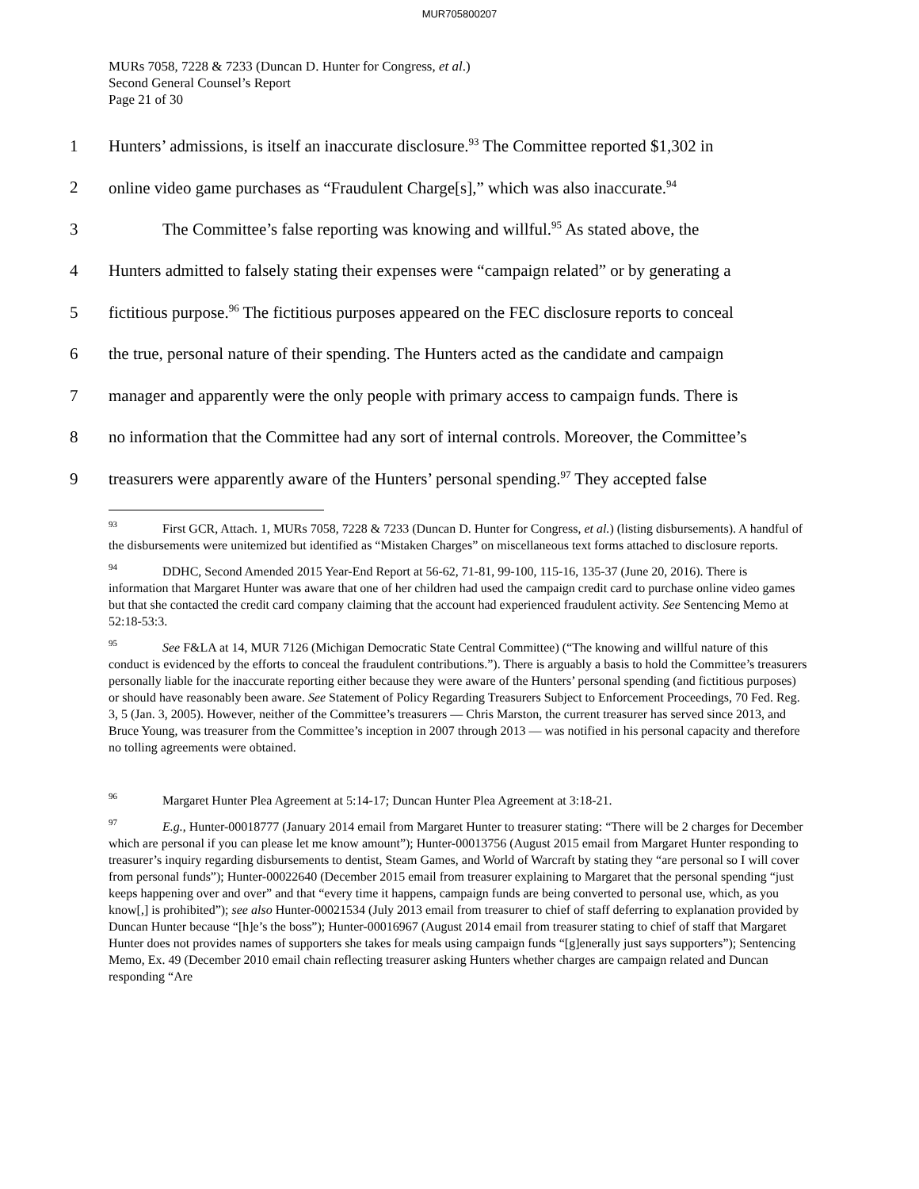MUR705800207
MURs 7058, 7228 & 7233 (Duncan D. Hunter for Congress, et al.)
Second General Counsel’s Report
Page 21 of 30
1 Hunters’ admissions, is itself an inaccurate disclosure.<sup>93</sup> The Committee reported $1,302 in
2 online video game purchases as “Fraudulent Charge[s],” which was also inaccurate.<sup>94</sup>
3 The Committee’s false reporting was knowing and willful.<sup>95</sup> As stated above, the
4 Hunters admitted to falsely stating their expenses were “campaign related” or by generating a
5 fictitious purpose.<sup>96</sup> The fictitious purposes appeared on the FEC disclosure reports to conceal
6 the true, personal nature of their spending. The Hunters acted as the candidate and campaign
7 manager and apparently were the only people with primary access to campaign funds. There is
8 no information that the Committee had any sort of internal controls. Moreover, the Committee’s
9 treasurers were apparently aware of the Hunters’ personal spending.<sup>97</sup> They accepted false
93 First GCR, Attach. 1, MURs 7058, 7228 & 7233 (Duncan D. Hunter for Congress, et al.) (listing disbursements). A handful of the disbursements were unitemized but identified as “Mistaken Charges” on miscellaneous text forms attached to disclosure reports.
94 DDHC, Second Amended 2015 Year-End Report at 56-62, 71-81, 99-100, 115-16, 135-37 (June 20, 2016). There is information that Margaret Hunter was aware that one of her children had used the campaign credit card to purchase online video games but that she contacted the credit card company claiming that the account had experienced fraudulent activity. See Sentencing Memo at 52:18-53:3.
95 See F&LA at 14, MUR 7126 (Michigan Democratic State Central Committee) (“The knowing and willful nature of this conduct is evidenced by the efforts to conceal the fraudulent contributions.”). There is arguably a basis to hold the Committee’s treasurers personally liable for the inaccurate reporting either because they were aware of the Hunters’ personal spending (and fictitious purposes) or should have reasonably been aware. See Statement of Policy Regarding Treasurers Subject to Enforcement Proceedings, 70 Fed. Reg. 3, 5 (Jan. 3, 2005). However, neither of the Committee’s treasurers — Chris Marston, the current treasurer has served since 2013, and Bruce Young, was treasurer from the Committee’s inception in 2007 through 2013 — was notified in his personal capacity and therefore no tolling agreements were obtained.
96 Margaret Hunter Plea Agreement at 5:14-17; Duncan Hunter Plea Agreement at 3:18-21.
97 E.g., Hunter-00018777 (January 2014 email from Margaret Hunter to treasurer stating: “There will be 2 charges for December which are personal if you can please let me know amount”); Hunter-00013756 (August 2015 email from Margaret Hunter responding to treasurer’s inquiry regarding disbursements to dentist, Steam Games, and World of Warcraft by stating they “are personal so I will cover from personal funds”); Hunter-00022640 (December 2015 email from treasurer explaining to Margaret that the personal spending “just keeps happening over and over” and that “every time it happens, campaign funds are being converted to personal use, which, as you know[,] is prohibited”); see also Hunter-00021534 (July 2013 email from treasurer to chief of staff deferring to explanation provided by Duncan Hunter because “[h]e’s the boss”); Hunter-00016967 (August 2014 email from treasurer stating to chief of staff that Margaret Hunter does not provides names of supporters she takes for meals using campaign funds “[g]enerally just says supporters”); Sentencing Memo, Ex. 49 (December 2010 email chain reflecting treasurer asking Hunters whether charges are campaign related and Duncan responding “Are